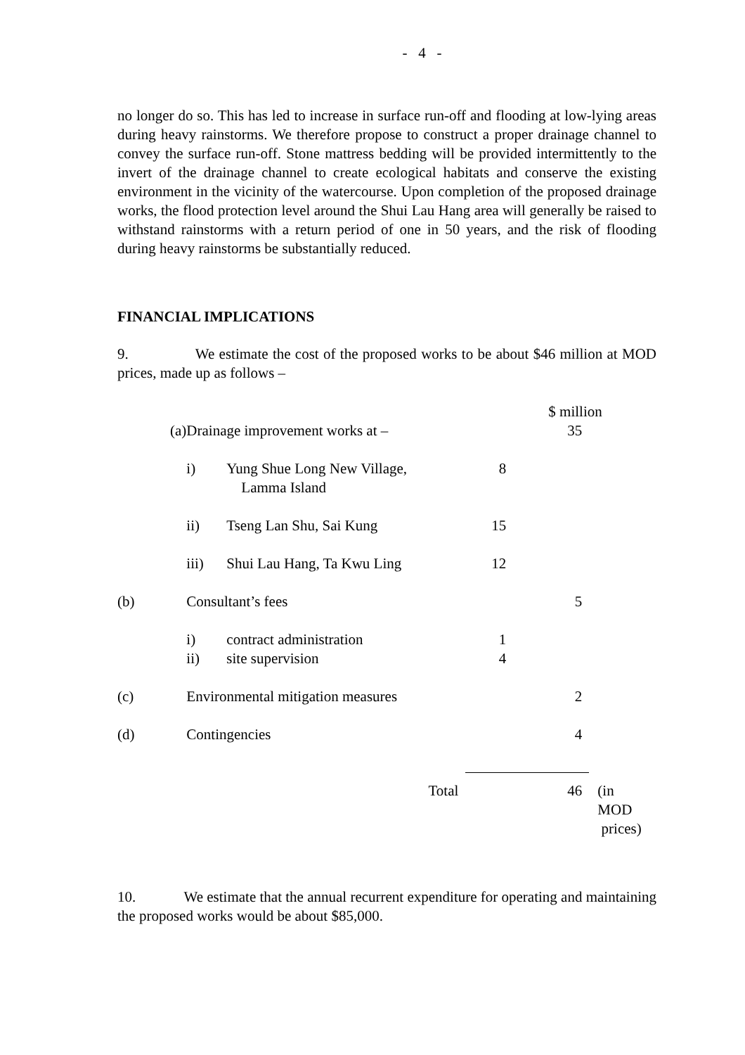- 4 -
no longer do so. This has led to increase in surface run-off and flooding at low-lying areas during heavy rainstorms. We therefore propose to construct a proper drainage channel to convey the surface run-off. Stone mattress bedding will be provided intermittently to the invert of the drainage channel to create ecological habitats and conserve the existing environment in the vicinity of the watercourse. Upon completion of the proposed drainage works, the flood protection level around the Shui Lau Hang area will generally be raised to withstand rainstorms with a return period of one in 50 years, and the risk of flooding during heavy rainstorms be substantially reduced.
FINANCIAL IMPLICATIONS
9. We estimate the cost of the proposed works to be about $46 million at MOD prices, made up as follows –
| | | | | $ million | |
| (a) | Drainage improvement works at – | | | 35 | |
| | i) | Yung Shue Long New Village, Lamma Island | 8 | | |
| | ii) | Tseng Lan Shu, Sai Kung | 15 | | |
| | iii) | Shui Lau Hang, Ta Kwu Ling | 12 | | |
| (b) | Consultant’s fees | | | 5 | |
| | i) ii) | contract administration site supervision | 1 4 | | |
| (c) | Environmental mitigation measures | | | 2 | |
| (d) | Contingencies | | | 4 | |
| Total | | | | 46 | (in MOD prices) |
10. We estimate that the annual recurrent expenditure for operating and maintaining the proposed works would be about $85,000.